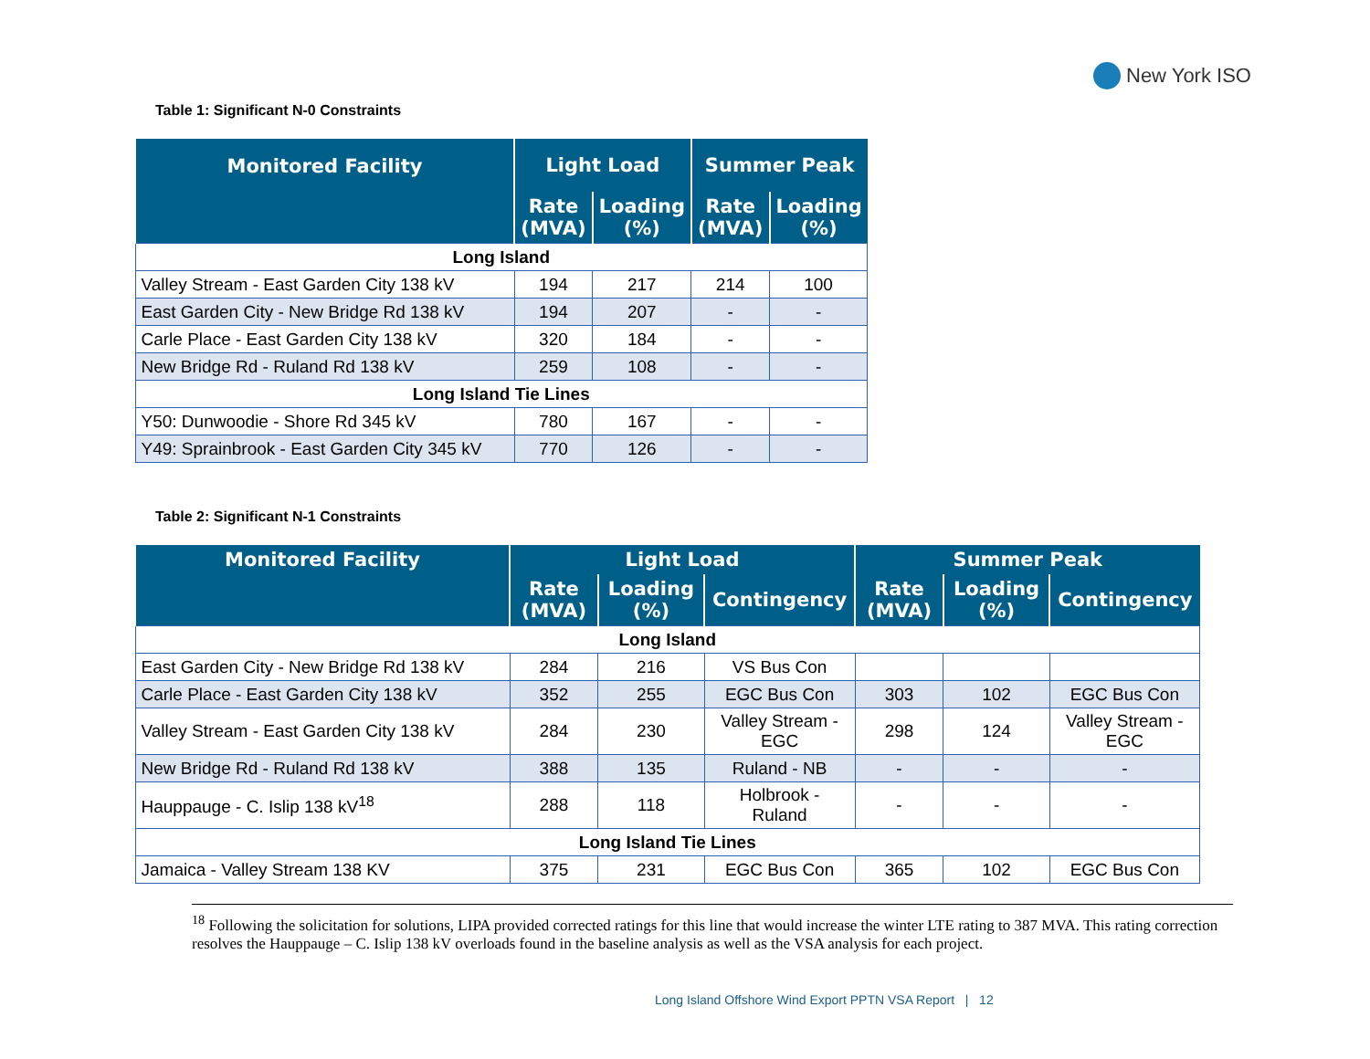New York ISO
Table 1: Significant N-0 Constraints
| Monitored Facility | Light Load | | Summer Peak | |
| --- | --- | --- | --- | --- |
| | Rate (MVA) | Loading (%) | Rate (MVA) | Loading (%) |
| Long Island | | | | |
| Valley Stream - East Garden City 138 kV | 194 | 217 | 214 | 100 |
| East Garden City - New Bridge Rd 138 kV | 194 | 207 | - | - |
| Carle Place - East Garden City 138 kV | 320 | 184 | - | - |
| New Bridge Rd - Ruland Rd 138 kV | 259 | 108 | - | - |
| Long Island Tie Lines | | | | |
| Y50: Dunwoodie - Shore Rd 345 kV | 780 | 167 | - | - |
| Y49: Sprainbrook - East Garden City 345 kV | 770 | 126 | - | - |
Table 2: Significant N-1 Constraints
| Monitored Facility | Light Load | | | Summer Peak | | |
| --- | --- | --- | --- | --- | --- | --- |
| | Rate (MVA) | Loading (%) | Contingency | Rate (MVA) | Loading (%) | Contingency |
| Long Island | | | | | | |
| East Garden City - New Bridge Rd 138 kV | 284 | 216 | VS Bus Con | | | |
| Carle Place - East Garden City 138 kV | 352 | 255 | EGC Bus Con | 303 | 102 | EGC Bus Con |
| Valley Stream - East Garden City 138 kV | 284 | 230 | Valley Stream - EGC | 298 | 124 | Valley Stream - EGC |
| New Bridge Rd - Ruland Rd 138 kV | 388 | 135 | Ruland - NB | - | - | - |
| Hauppauge - C. Islip 138 kV<sup>18</sup> | 288 | 118 | Holbrook - Ruland | - | - | - |
| Long Island Tie Lines | | | | | | |
| Jamaica - Valley Stream 138 KV | 375 | 231 | EGC Bus Con | 365 | 102 | EGC Bus Con |
<sup>18</sup> Following the solicitation for solutions, LIPA provided corrected ratings for this line that would increase the winter LTE rating to 387 MVA. This rating correction resolves the Hauppauge – C. Islip 138 kV overloads found in the baseline analysis as well as the VSA analysis for each project.
Long Island Offshore Wind Export PPTN VSA Report | 12